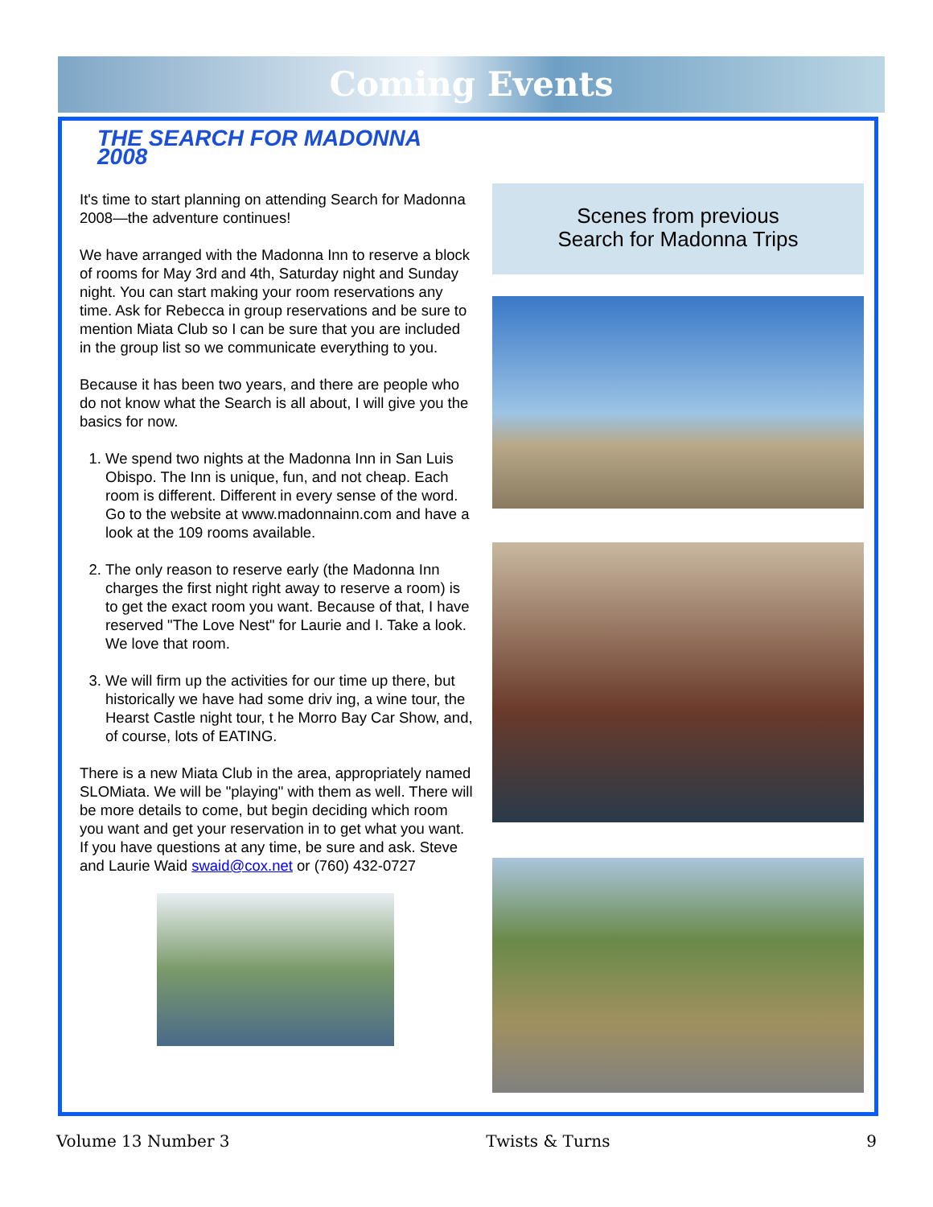Coming Events
THE SEARCH FOR MADONNA 2008
It's time to start planning on attending Search for Madonna 2008—the adventure continues!
We have arranged with the Madonna Inn to reserve a block of rooms for May 3rd and 4th, Saturday night and Sunday night. You can start making your room reservations any time. Ask for Rebecca in group reservations and be sure to mention Miata Club so I can be sure that you are included in the group list so we communicate everything to you.
Because it has been two years, and there are people who do not know what the Search is all about, I will give you the basics for now.
1. We spend two nights at the Madonna Inn in San Luis Obispo. The Inn is unique, fun, and not cheap. Each room is different. Different in every sense of the word. Go to the website at www.madonnainn.com and have a look at the 109 rooms available.
2. The only reason to reserve early (the Madonna Inn charges the first night right away to reserve a room) is to get the exact room you want. Because of that, I have reserved "The Love Nest" for Laurie and I. Take a look. We love that room.
3. We will firm up the activities for our time up there, but historically we have had some driv ing, a wine tour, the Hearst Castle night tour, t he Morro Bay Car Show, and, of course, lots of EATING.
There is a new Miata Club in the area, appropriately named SLOMiata. We will be "playing" with them as well. There will be more details to come, but begin deciding which room you want and get your reservation in to get what you want. If you have questions at any time, be sure and ask. Steve and Laurie Waid swaid@cox.net or (760) 432-0727
Scenes from previous
Search for Madonna Trips
Volume 13 Number 3 Twists & Turns 9